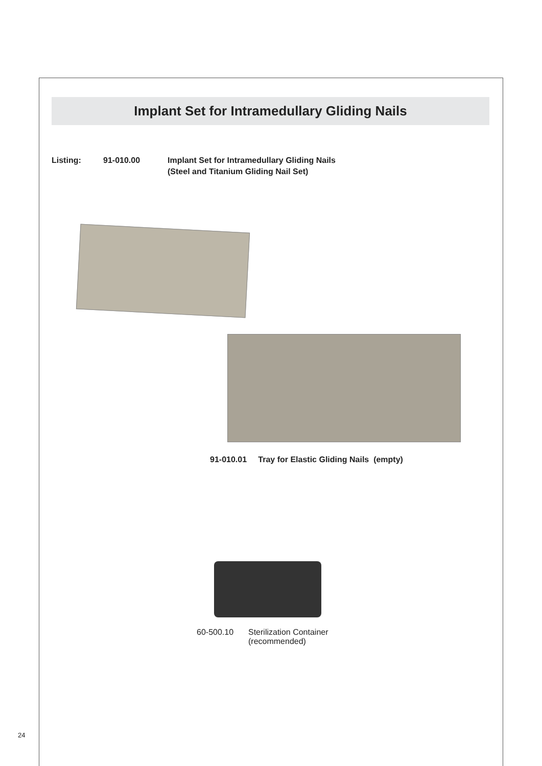Implant Set for Intramedullary Gliding Nails
Listing: 91-010.00 Implant Set for Intramedullary Gliding Nails
(Steel and Titanium Gliding Nail Set)
91-010.01 Tray for Elastic Gliding Nails (empty)
60-500.10 Sterilization Container
(recommended)
24